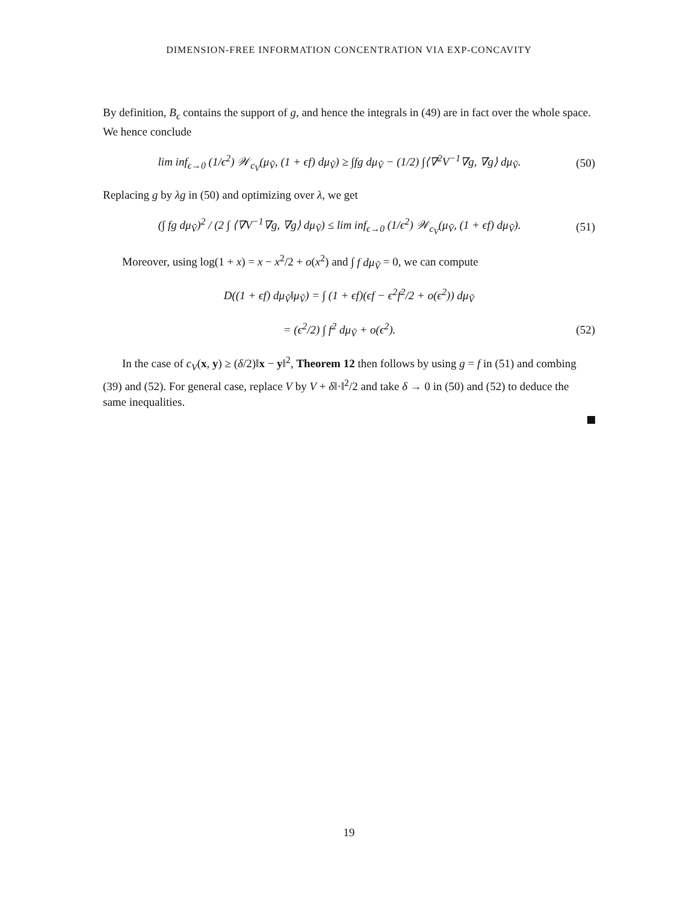DIMENSION-FREE INFORMATION CONCENTRATION VIA EXP-CONCAVITY
By definition, B<sub>ϵ</sub> contains the support of g, and hence the integrals in (49) are in fact over the whole space. We hence conclude
lim inf<sub>ϵ→0</sub> (1/ϵ<sup>2</sup>) 𝒲<sub>c<sub>V</sub></sub>(μ<sub>Ṽ</sub>, (1 + ϵf) dμ<sub>Ṽ</sub>) ≥ ∫fg dμ<sub>Ṽ</sub> − (1/2) ∫⟨∇<sup>2</sup>V<sup>−1</sup>∇g, ∇g⟩ dμ<sub>Ṽ</sub>. (50)
Replacing g by λg in (50) and optimizing over λ, we get
(∫ fg dμ<sub>Ṽ</sub>)<sup>2</sup> / (2 ∫ ⟨∇V<sup>−1</sup>∇g, ∇g⟩ dμ<sub>Ṽ</sub>) ≤ lim inf<sub>ϵ→0</sub> (1/ϵ<sup>2</sup>) 𝒲<sub>c<sub>V</sub></sub>(μ<sub>Ṽ</sub>, (1 + ϵf) dμ<sub>Ṽ</sub>). (51)
Moreover, using log(1 + x) = x − x<sup>2</sup>/2 + o(x<sup>2</sup>) and ∫ f dμ<sub>Ṽ</sub> = 0, we can compute
D((1 + ϵf) dμ<sub>Ṽ</sub>‖μ<sub>Ṽ</sub>) = ∫ (1 + ϵf)(ϵf − ϵ<sup>2</sup>f<sup>2</sup>/2 + o(ϵ<sup>2</sup>)) dμ<sub>Ṽ</sub>
= (ϵ<sup>2</sup>/2) ∫ f<sup>2</sup> dμ<sub>Ṽ</sub> + o(ϵ<sup>2</sup>). (52)
In the case of c<sub>V</sub>(x, y) ≥ (δ/2)‖x − y‖<sup>2</sup>, Theorem 12 then follows by using g = f in (51) and combing (39) and (52). For general case, replace V by V + δ‖·‖<sup>2</sup>/2 and take δ → 0 in (50) and (52) to deduce the same inequalities.
19